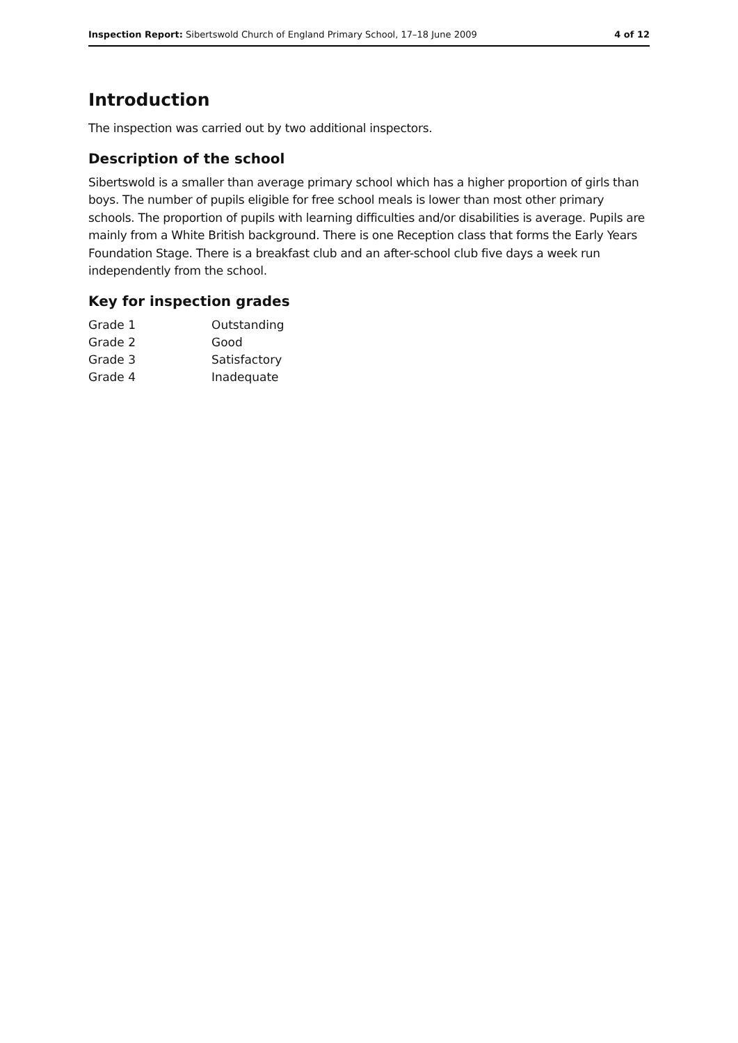Inspection Report: Sibertswold Church of England Primary School, 17–18 June 2009 4 of 12
Introduction
The inspection was carried out by two additional inspectors.
Description of the school
Sibertswold is a smaller than average primary school which has a higher proportion of girls than boys. The number of pupils eligible for free school meals is lower than most other primary schools. The proportion of pupils with learning difficulties and/or disabilities is average. Pupils are mainly from a White British background. There is one Reception class that forms the Early Years Foundation Stage. There is a breakfast club and an after-school club five days a week run independently from the school.
Key for inspection grades
| Grade 1 | Outstanding |
| Grade 2 | Good |
| Grade 3 | Satisfactory |
| Grade 4 | Inadequate |